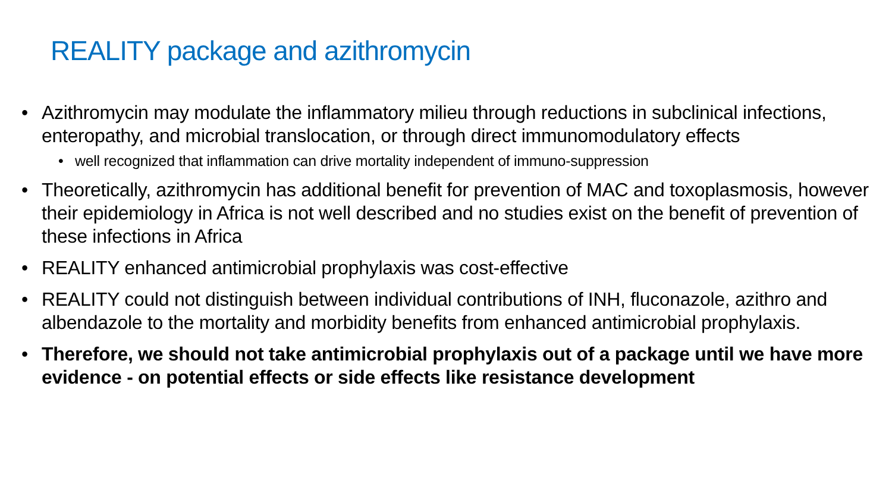REALITY package and azithromycin
• Azithromycin may modulate the inflammatory milieu through reductions in subclinical infections, enteropathy, and microbial translocation, or through direct immunomodulatory effects
• well recognized that inflammation can drive mortality independent of immuno-suppression
• Theoretically, azithromycin has additional benefit for prevention of MAC and toxoplasmosis, however their epidemiology in Africa is not well described and no studies exist on the benefit of prevention of these infections in Africa
• REALITY enhanced antimicrobial prophylaxis was cost-effective
• REALITY could not distinguish between individual contributions of INH, fluconazole, azithro and albendazole to the mortality and morbidity benefits from enhanced antimicrobial prophylaxis.
• Therefore, we should not take antimicrobial prophylaxis out of a package until we have more evidence - on potential effects or side effects like resistance development